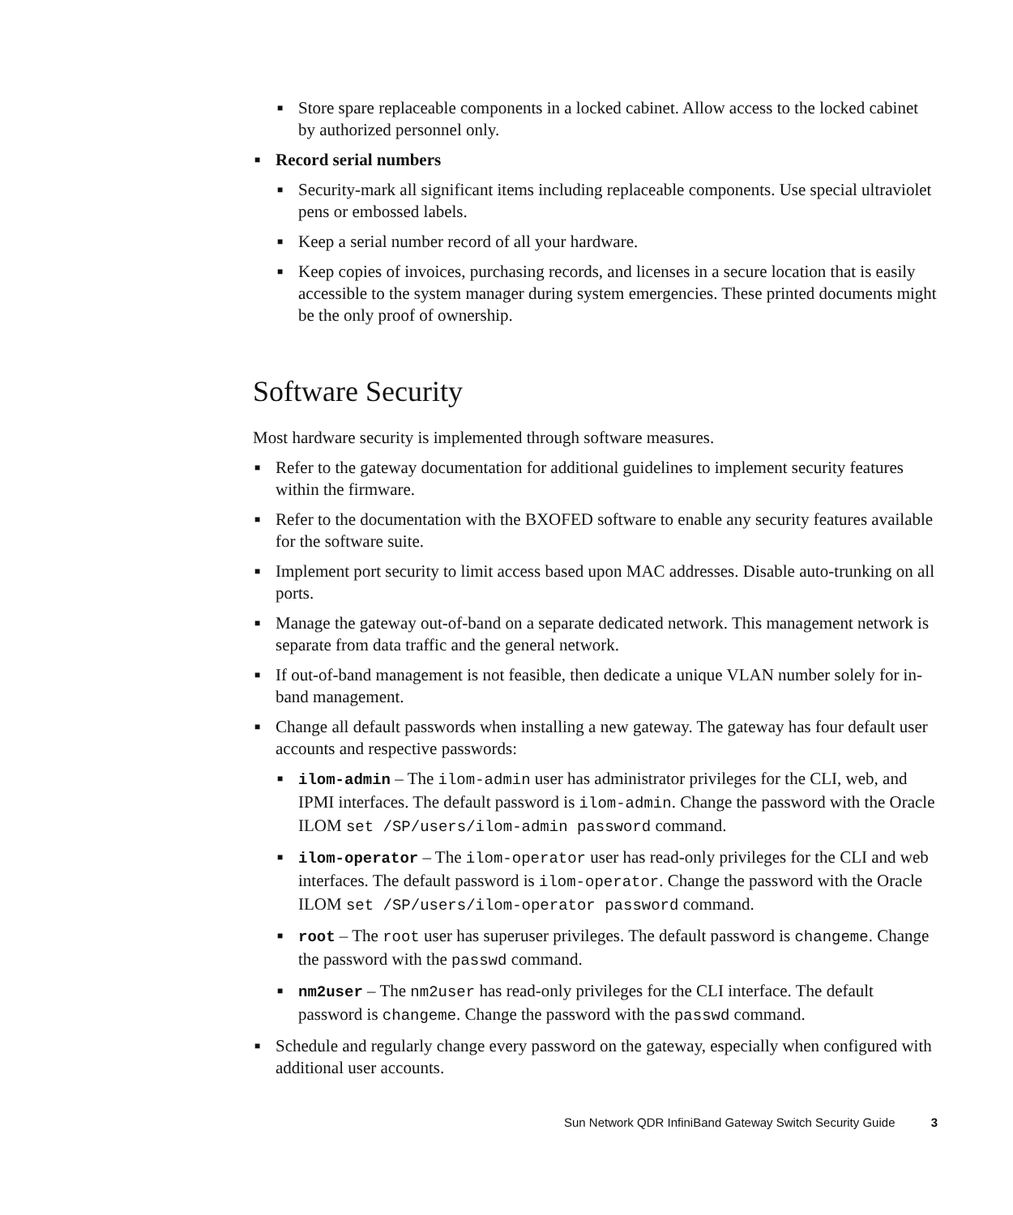■ Store spare replaceable components in a locked cabinet. Allow access to the locked cabinet by authorized personnel only.
■ Record serial numbers
■ Security-mark all significant items including replaceable components. Use special ultraviolet pens or embossed labels.
■ Keep a serial number record of all your hardware.
■ Keep copies of invoices, purchasing records, and licenses in a secure location that is easily accessible to the system manager during system emergencies. These printed documents might be the only proof of ownership.
Software Security
Most hardware security is implemented through software measures.
■ Refer to the gateway documentation for additional guidelines to implement security features within the firmware.
■ Refer to the documentation with the BXOFED software to enable any security features available for the software suite.
■ Implement port security to limit access based upon MAC addresses. Disable auto-trunking on all ports.
■ Manage the gateway out-of-band on a separate dedicated network. This management network is separate from data traffic and the general network.
■ If out-of-band management is not feasible, then dedicate a unique VLAN number solely for in-band management.
■ Change all default passwords when installing a new gateway. The gateway has four default user accounts and respective passwords:
■ ilom-admin – The ilom-admin user has administrator privileges for the CLI, web, and IPMI interfaces. The default password is ilom-admin. Change the password with the Oracle ILOM set /SP/users/ilom-admin password command.
■ ilom-operator – The ilom-operator user has read-only privileges for the CLI and web interfaces. The default password is ilom-operator. Change the password with the Oracle ILOM set /SP/users/ilom-operator password command.
■ root – The root user has superuser privileges. The default password is changeme. Change the password with the passwd command.
■ nm2user – The nm2user has read-only privileges for the CLI interface. The default password is changeme. Change the password with the passwd command.
■ Schedule and regularly change every password on the gateway, especially when configured with additional user accounts.
Sun Network QDR InfiniBand Gateway Switch Security Guide 3